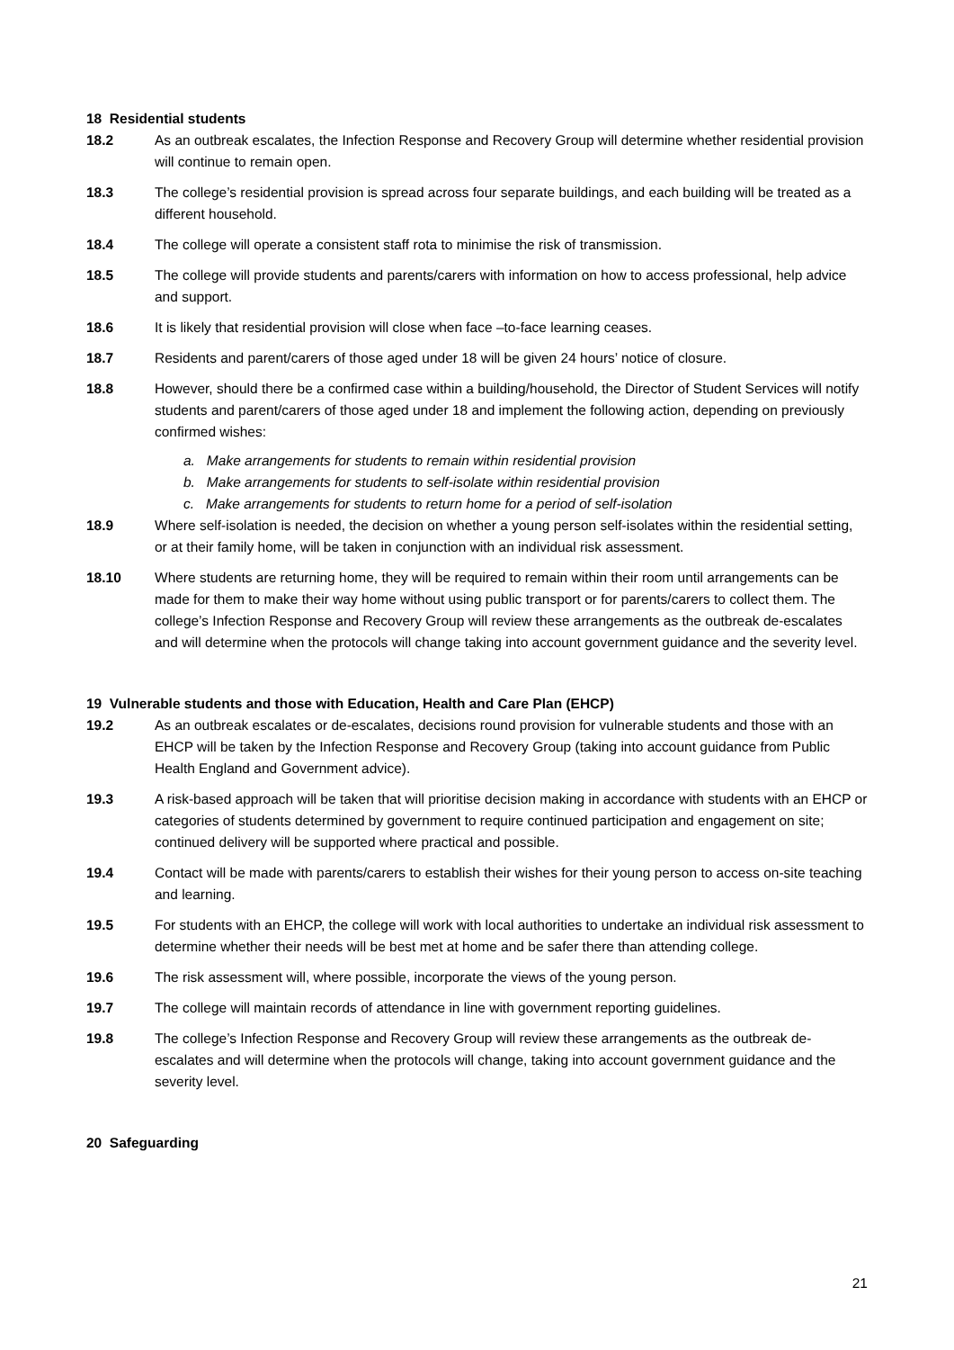18 Residential students
18.2 As an outbreak escalates, the Infection Response and Recovery Group will determine whether residential provision will continue to remain open.
18.3 The college’s residential provision is spread across four separate buildings, and each building will be treated as a different household.
18.4 The college will operate a consistent staff rota to minimise the risk of transmission.
18.5 The college will provide students and parents/carers with information on how to access professional, help advice and support.
18.6 It is likely that residential provision will close when face –to-face learning ceases.
18.7 Residents and parent/carers of those aged under 18 will be given 24 hours’ notice of closure.
18.8 However, should there be a confirmed case within a building/household, the Director of Student Services will notify students and parent/carers of those aged under 18 and implement the following action, depending on previously confirmed wishes:
a. Make arrangements for students to remain within residential provision
b. Make arrangements for students to self-isolate within residential provision
c. Make arrangements for students to return home for a period of self-isolation
18.9 Where self-isolation is needed, the decision on whether a young person self-isolates within the residential setting, or at their family home, will be taken in conjunction with an individual risk assessment.
18.10 Where students are returning home, they will be required to remain within their room until arrangements can be made for them to make their way home without using public transport or for parents/carers to collect them. The college’s Infection Response and Recovery Group will review these arrangements as the outbreak de-escalates and will determine when the protocols will change taking into account government guidance and the severity level.
19 Vulnerable students and those with Education, Health and Care Plan (EHCP)
19.2 As an outbreak escalates or de-escalates, decisions round provision for vulnerable students and those with an EHCP will be taken by the Infection Response and Recovery Group (taking into account guidance from Public Health England and Government advice).
19.3 A risk-based approach will be taken that will prioritise decision making in accordance with students with an EHCP or categories of students determined by government to require continued participation and engagement on site; continued delivery will be supported where practical and possible.
19.4 Contact will be made with parents/carers to establish their wishes for their young person to access on-site teaching and learning.
19.5 For students with an EHCP, the college will work with local authorities to undertake an individual risk assessment to determine whether their needs will be best met at home and be safer there than attending college.
19.6 The risk assessment will, where possible, incorporate the views of the young person.
19.7 The college will maintain records of attendance in line with government reporting guidelines.
19.8 The college’s Infection Response and Recovery Group will review these arrangements as the outbreak de-escalates and will determine when the protocols will change, taking into account government guidance and the severity level.
20 Safeguarding
21